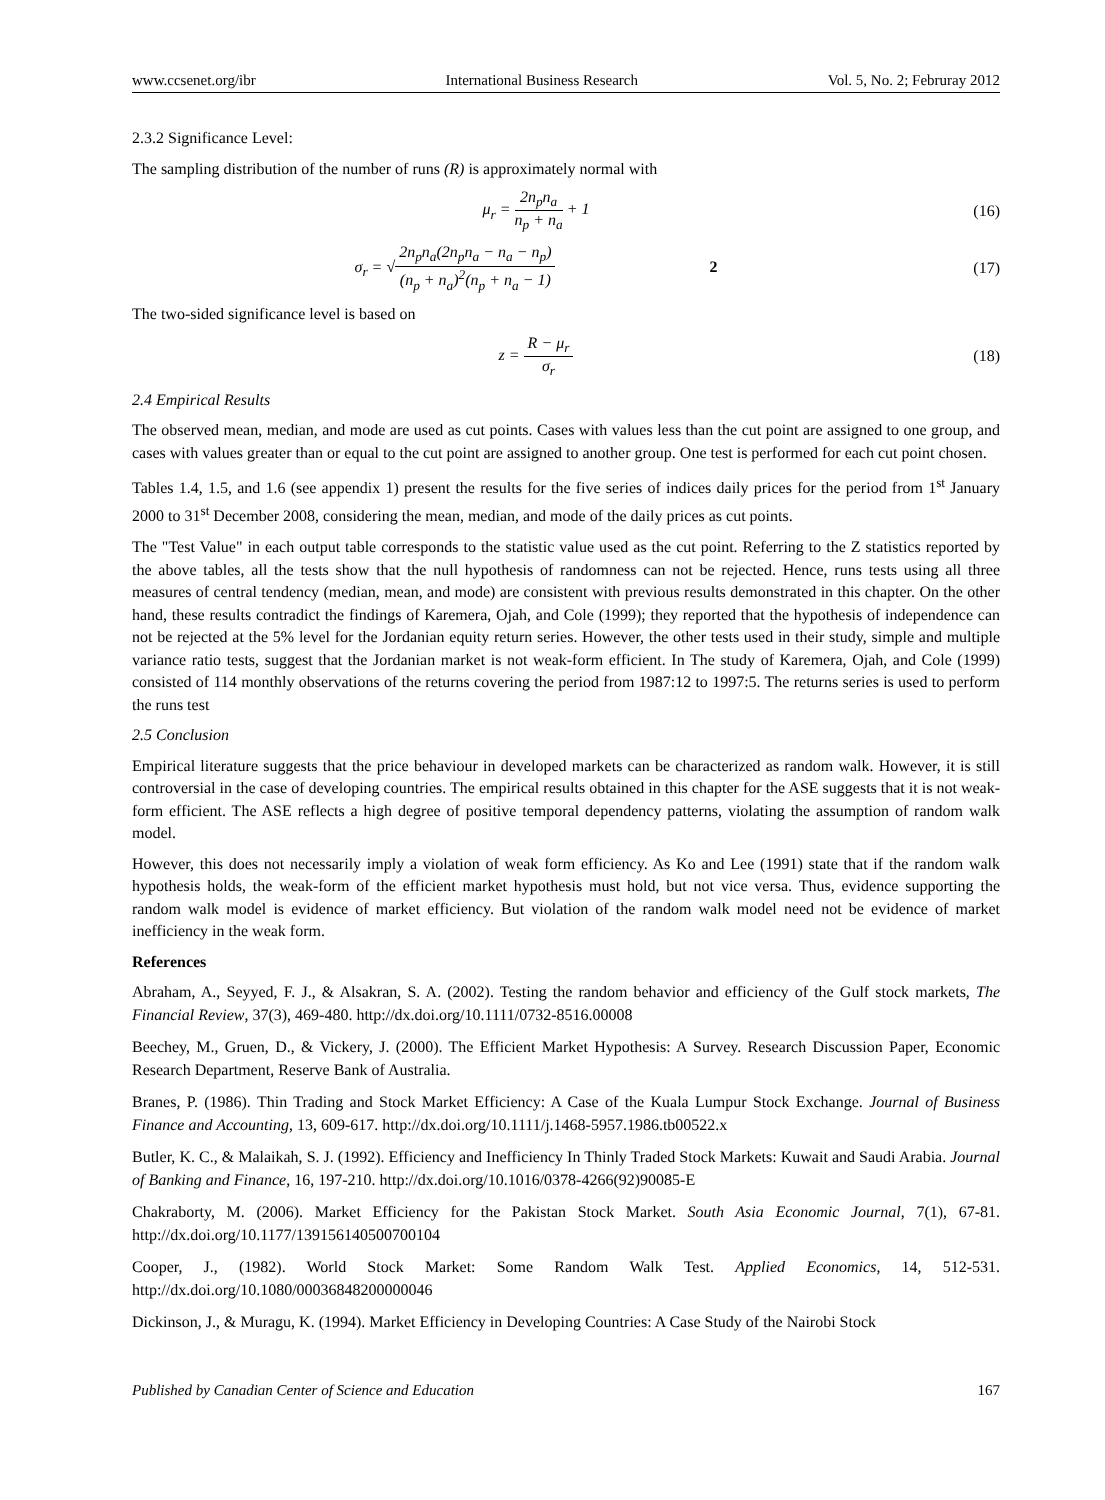www.ccsenet.org/ibr International Business Research Vol. 5, No. 2; Februray 2012
2.3.2 Significance Level:
The sampling distribution of the number of runs (R) is approximately normal with
μ<sub>r</sub> = 2n<sub>p</sub>n<sub>a</sub> n<sub>p</sub> + n<sub>a</sub> + 1 (16)
σ<sub>r</sub> = √2n<sub>p</sub>n<sub>a</sub>(2n<sub>p</sub>n<sub>a</sub> − n<sub>a</sub> − n<sub>p</sub>) (n<sub>p</sub> + n<sub>a</sub>)<sup>2</sup>(n<sub>p</sub> + n<sub>a</sub> − 1) 2
(17)
The two-sided significance level is based on
z = R − μ<sub>r</sub> σ<sub>r</sub> (18)
2.4 Empirical Results
The observed mean, median, and mode are used as cut points. Cases with values less than the cut point are assigned to one group, and cases with values greater than or equal to the cut point are assigned to another group. One test is performed for each cut point chosen.
Tables 1.4, 1.5, and 1.6 (see appendix 1) present the results for the five series of indices daily prices for the period from 1<sup>st</sup> January 2000 to 31<sup>st</sup> December 2008, considering the mean, median, and mode of the daily prices as cut points.
The "Test Value" in each output table corresponds to the statistic value used as the cut point. Referring to the Z statistics reported by the above tables, all the tests show that the null hypothesis of randomness can not be rejected. Hence, runs tests using all three measures of central tendency (median, mean, and mode) are consistent with previous results demonstrated in this chapter. On the other hand, these results contradict the findings of Karemera, Ojah, and Cole (1999); they reported that the hypothesis of independence can not be rejected at the 5% level for the Jordanian equity return series. However, the other tests used in their study, simple and multiple variance ratio tests, suggest that the Jordanian market is not weak-form efficient. In The study of Karemera, Ojah, and Cole (1999) consisted of 114 monthly observations of the returns covering the period from 1987:12 to 1997:5. The returns series is used to perform the runs test
2.5 Conclusion
Empirical literature suggests that the price behaviour in developed markets can be characterized as random walk. However, it is still controversial in the case of developing countries. The empirical results obtained in this chapter for the ASE suggests that it is not weak-form efficient. The ASE reflects a high degree of positive temporal dependency patterns, violating the assumption of random walk model.
However, this does not necessarily imply a violation of weak form efficiency. As Ko and Lee (1991) state that if the random walk hypothesis holds, the weak-form of the efficient market hypothesis must hold, but not vice versa. Thus, evidence supporting the random walk model is evidence of market efficiency. But violation of the random walk model need not be evidence of market inefficiency in the weak form.
References
Abraham, A., Seyyed, F. J., & Alsakran, S. A. (2002). Testing the random behavior and efficiency of the Gulf stock markets, The Financial Review, 37(3), 469-480. http://dx.doi.org/10.1111/0732-8516.00008
Beechey, M., Gruen, D., & Vickery, J. (2000). The Efficient Market Hypothesis: A Survey. Research Discussion Paper, Economic Research Department, Reserve Bank of Australia.
Branes, P. (1986). Thin Trading and Stock Market Efficiency: A Case of the Kuala Lumpur Stock Exchange. Journal of Business Finance and Accounting, 13, 609-617. http://dx.doi.org/10.1111/j.1468-5957.1986.tb00522.x
Butler, K. C., & Malaikah, S. J. (1992). Efficiency and Inefficiency In Thinly Traded Stock Markets: Kuwait and Saudi Arabia. Journal of Banking and Finance, 16, 197-210. http://dx.doi.org/10.1016/0378-4266(92)90085-E
Chakraborty, M. (2006). Market Efficiency for the Pakistan Stock Market. South Asia Economic Journal, 7(1), 67-81. http://dx.doi.org/10.1177/139156140500700104
Cooper, J., (1982). World Stock Market: Some Random Walk Test. Applied Economics, 14, 512-531. http://dx.doi.org/10.1080/00036848200000046
Dickinson, J., & Muragu, K. (1994). Market Efficiency in Developing Countries: A Case Study of the Nairobi Stock
Published by Canadian Center of Science and Education 167